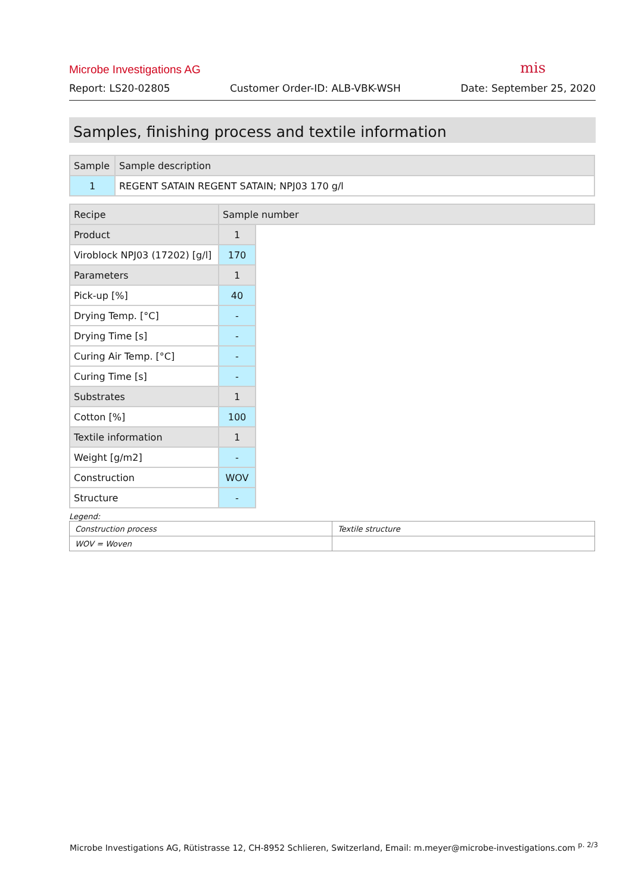Microbe Investigations AG mis
Report: LS20-02805 Customer Order-ID: ALB-VBK-WSH Date: September 25, 2020
Samples, finishing process and textile information
| Sample | Sample description |
| 1 | REGENT SATAIN REGENT SATAIN; NPJ03 170 g/l |
| Recipe | Sample number | |
| Product | 1 | |
| Viroblock NPJ03 (17202) [g/l] | 170 | |
| Parameters | 1 | |
| Pick-up [%] | 40 | |
| Drying Temp. [°C] | - | |
| Drying Time [s] | - | |
| Curing Air Temp. [°C] | - | |
| Curing Time [s] | - | |
| Substrates | 1 | |
| Cotton [%] | 100 | |
| Textile information | 1 | |
| Weight [g/m2] | - | |
| Construction | WOV | |
| Structure | - | |
Legend:
| Construction process | Textile structure |
| WOV = Woven | |
Microbe Investigations AG, Rütistrasse 12, CH-8952 Schlieren, Switzerland, Email: m.meyer@microbe-investigations.com <sup>p. 2/3</sup>